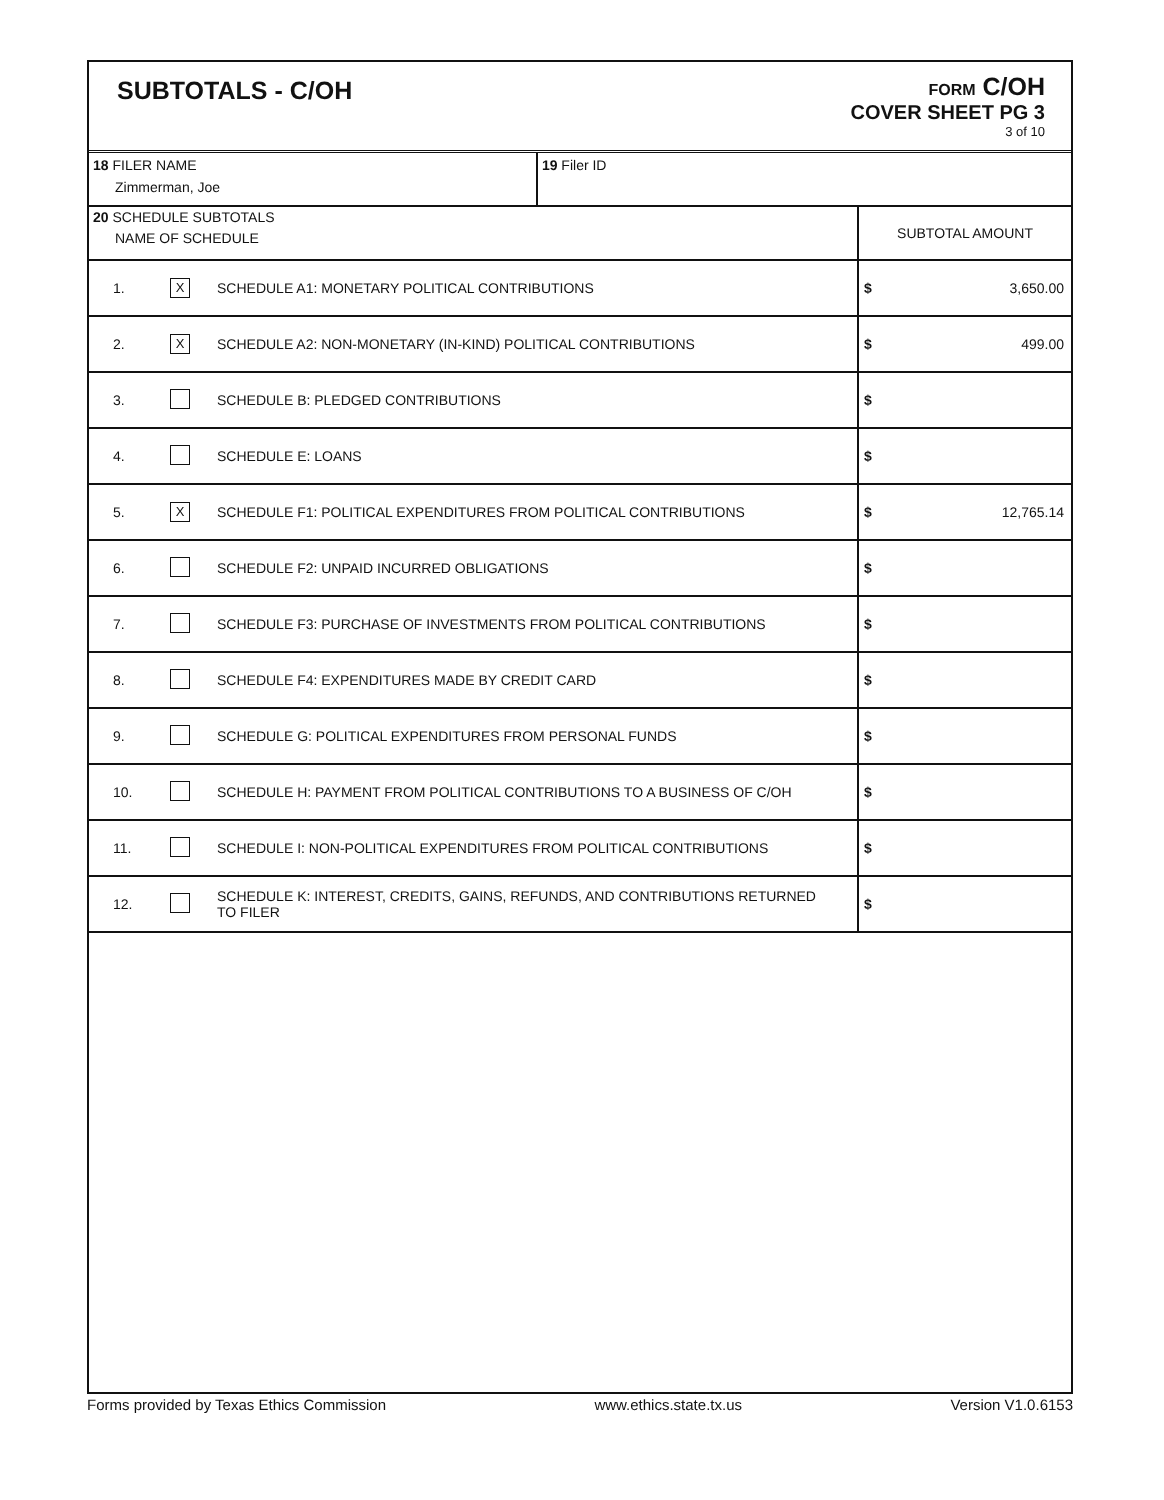SUBTOTALS - C/OH
FORM C/OH
COVER SHEET PG 3
3 of 10
| 18 FILER NAME Zimmerman, Joe | | | 19 Filer ID | |
| 20 SCHEDULE SUBTOTALS NAME OF SCHEDULE | | | | SUBTOTAL AMOUNT |
| 1. | X | SCHEDULE A1: MONETARY POLITICAL CONTRIBUTIONS | | $ 3,650.00 |
| 2. | X | SCHEDULE A2: NON-MONETARY (IN-KIND) POLITICAL CONTRIBUTIONS | | $ 499.00 |
| 3. | | SCHEDULE B: PLEDGED CONTRIBUTIONS | | $ |
| 4. | | SCHEDULE E: LOANS | | $ |
| 5. | X | SCHEDULE F1: POLITICAL EXPENDITURES FROM POLITICAL CONTRIBUTIONS | | $ 12,765.14 |
| 6. | | SCHEDULE F2: UNPAID INCURRED OBLIGATIONS | | $ |
| 7. | | SCHEDULE F3: PURCHASE OF INVESTMENTS FROM POLITICAL CONTRIBUTIONS | | $ |
| 8. | | SCHEDULE F4: EXPENDITURES MADE BY CREDIT CARD | | $ |
| 9. | | SCHEDULE G: POLITICAL EXPENDITURES FROM PERSONAL FUNDS | | $ |
| 10. | | SCHEDULE H: PAYMENT FROM POLITICAL CONTRIBUTIONS TO A BUSINESS OF C/OH | | $ |
| 11. | | SCHEDULE I: NON-POLITICAL EXPENDITURES FROM POLITICAL CONTRIBUTIONS | | $ |
| 12. | | SCHEDULE K: INTEREST, CREDITS, GAINS, REFUNDS, AND CONTRIBUTIONS RETURNED TO FILER | | $ |
Forms provided by Texas Ethics Commission www.ethics.state.tx.us Version V1.0.6153